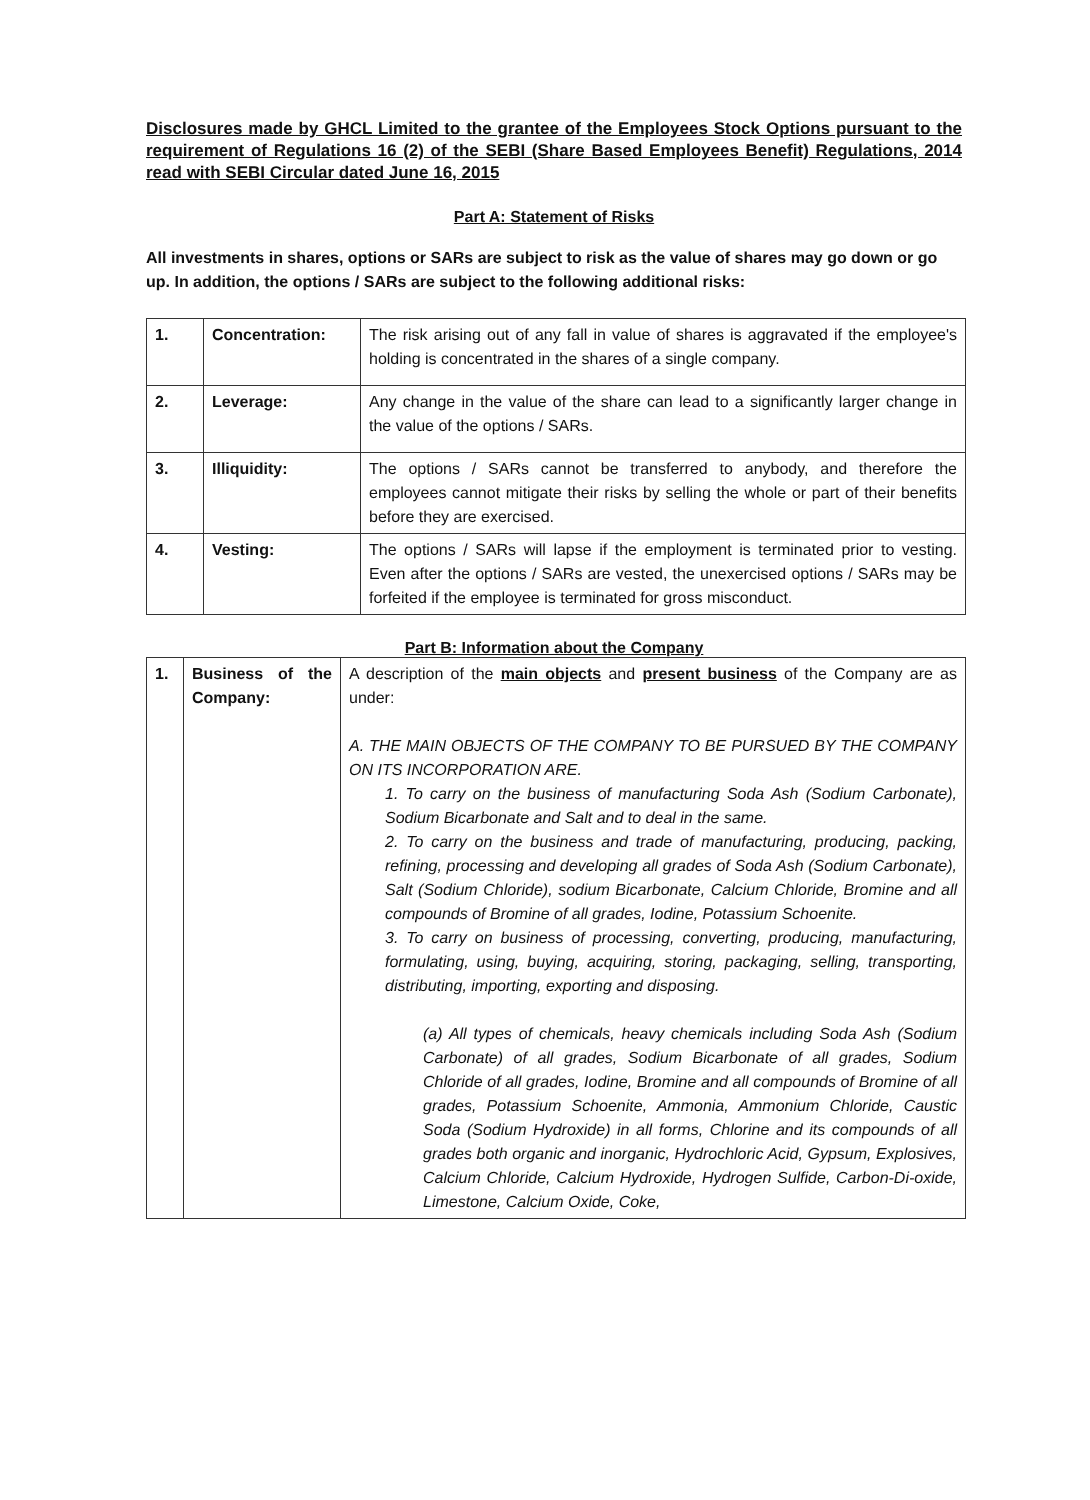Disclosures made by GHCL Limited to the grantee of the Employees Stock Options pursuant to the requirement of Regulations 16 (2) of the SEBI (Share Based Employees Benefit) Regulations, 2014 read with SEBI Circular dated June 16, 2015
Part A: Statement of Risks
All investments in shares, options or SARs are subject to risk as the value of shares may go down or go up. In addition, the options / SARs are subject to the following additional risks:
| 1. | Concentration: | The risk arising out of any fall in value of shares is aggravated if the employee's holding is concentrated in the shares of a single company. |
| 2. | Leverage: | Any change in the value of the share can lead to a significantly larger change in the value of the options / SARs. |
| 3. | Illiquidity: | The options / SARs cannot be transferred to anybody, and therefore the employees cannot mitigate their risks by selling the whole or part of their benefits before they are exercised. |
| 4. | Vesting: | The options / SARs will lapse if the employment is terminated prior to vesting. Even after the options / SARs are vested, the unexercised options / SARs may be forfeited if the employee is terminated for gross misconduct. |
Part B: Information about the Company
| 1. | Business of the Company: | A description of the main objects and present business of the Company are as under: A. THE MAIN OBJECTS OF THE COMPANY TO BE PURSUED BY THE COMPANY ON ITS INCORPORATION ARE. 1. To carry on the business of manufacturing Soda Ash (Sodium Carbonate), Sodium Bicarbonate and Salt and to deal in the same. 2. To carry on the business and trade of manufacturing, producing, packing, refining, processing and developing all grades of Soda Ash (Sodium Carbonate), Salt (Sodium Chloride), sodium Bicarbonate, Calcium Chloride, Bromine and all compounds of Bromine of all grades, Iodine, Potassium Schoenite. 3. To carry on business of processing, converting, producing, manufacturing, formulating, using, buying, acquiring, storing, packaging, selling, transporting, distributing, importing, exporting and disposing. (a) All types of chemicals, heavy chemicals including Soda Ash (Sodium Carbonate) of all grades, Sodium Bicarbonate of all grades, Sodium Chloride of all grades, Iodine, Bromine and all compounds of Bromine of all grades, Potassium Schoenite, Ammonia, Ammonium Chloride, Caustic Soda (Sodium Hydroxide) in all forms, Chlorine and its compounds of all grades both organic and inorganic, Hydrochloric Acid, Gypsum, Explosives, Calcium Chloride, Calcium Hydroxide, Hydrogen Sulfide, Carbon-Di-oxide, Limestone, Calcium Oxide, Coke, |